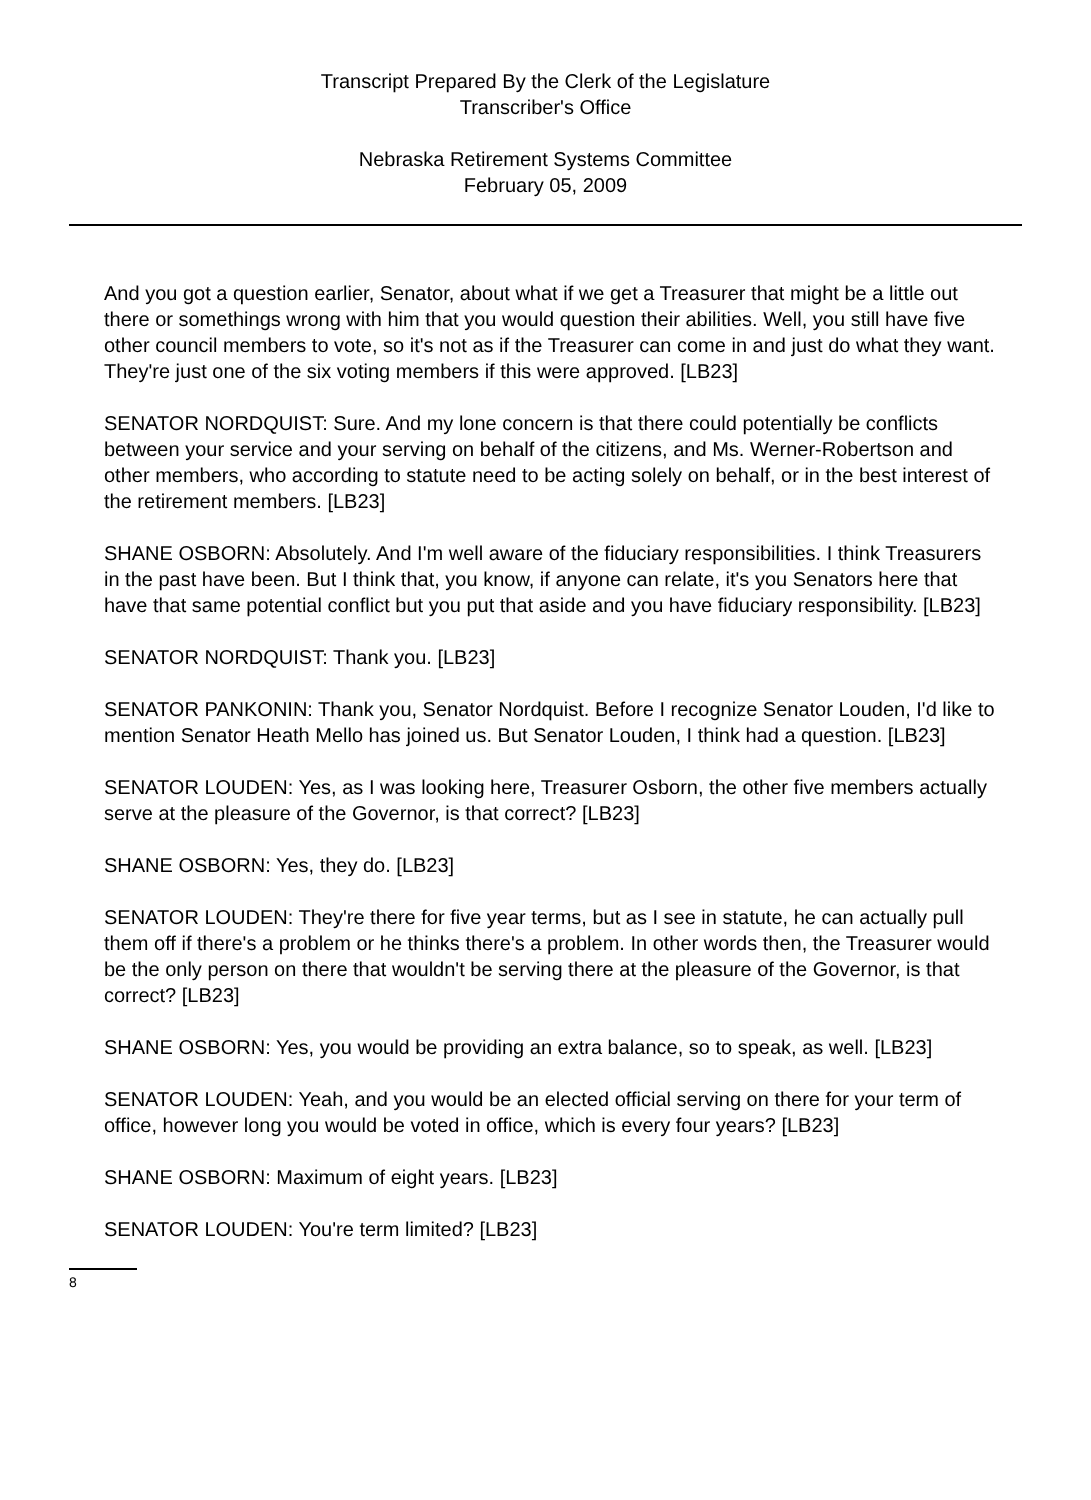Transcript Prepared By the Clerk of the Legislature
Transcriber's Office
Nebraska Retirement Systems Committee
February 05, 2009
And you got a question earlier, Senator, about what if we get a Treasurer that might be a little out there or somethings wrong with him that you would question their abilities. Well, you still have five other council members to vote, so it's not as if the Treasurer can come in and just do what they want. They're just one of the six voting members if this were approved. [LB23]
SENATOR NORDQUIST: Sure. And my lone concern is that there could potentially be conflicts between your service and your serving on behalf of the citizens, and Ms. Werner-Robertson and other members, who according to statute need to be acting solely on behalf, or in the best interest of the retirement members. [LB23]
SHANE OSBORN: Absolutely. And I'm well aware of the fiduciary responsibilities. I think Treasurers in the past have been. But I think that, you know, if anyone can relate, it's you Senators here that have that same potential conflict but you put that aside and you have fiduciary responsibility. [LB23]
SENATOR NORDQUIST: Thank you. [LB23]
SENATOR PANKONIN: Thank you, Senator Nordquist. Before I recognize Senator Louden, I'd like to mention Senator Heath Mello has joined us. But Senator Louden, I think had a question. [LB23]
SENATOR LOUDEN: Yes, as I was looking here, Treasurer Osborn, the other five members actually serve at the pleasure of the Governor, is that correct? [LB23]
SHANE OSBORN: Yes, they do. [LB23]
SENATOR LOUDEN: They're there for five year terms, but as I see in statute, he can actually pull them off if there's a problem or he thinks there's a problem. In other words then, the Treasurer would be the only person on there that wouldn't be serving there at the pleasure of the Governor, is that correct? [LB23]
SHANE OSBORN: Yes, you would be providing an extra balance, so to speak, as well. [LB23]
SENATOR LOUDEN: Yeah, and you would be an elected official serving on there for your term of office, however long you would be voted in office, which is every four years? [LB23]
SHANE OSBORN: Maximum of eight years. [LB23]
SENATOR LOUDEN: You're term limited? [LB23]
8